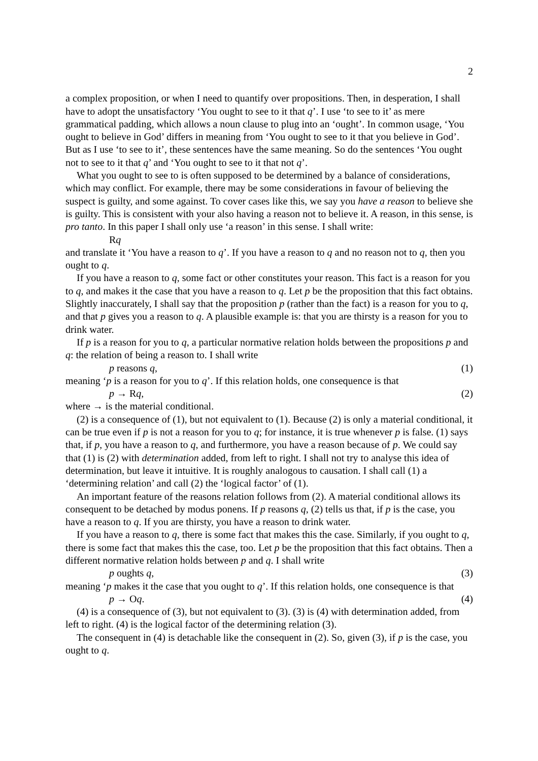2
a complex proposition, or when I need to quantify over propositions. Then, in desperation, I shall have to adopt the unsatisfactory ‘You ought to see to it that q’. I use ‘to see to it’ as mere grammatical padding, which allows a noun clause to plug into an ‘ought’. In common usage, ‘You ought to believe in God’ differs in meaning from ‘You ought to see to it that you believe in God’. But as I use ‘to see to it’, these sentences have the same meaning. So do the sentences ‘You ought not to see to it that q’ and ‘You ought to see to it that not q’.
What you ought to see to is often supposed to be determined by a balance of considerations, which may conflict. For example, there may be some considerations in favour of believing the suspect is guilty, and some against. To cover cases like this, we say you have a reason to believe she is guilty. This is consistent with your also having a reason not to believe it. A reason, in this sense, is pro tanto. In this paper I shall only use ‘a reason’ in this sense. I shall write:
Rq
and translate it ‘You have a reason to q’. If you have a reason to q and no reason not to q, then you ought to q.
If you have a reason to q, some fact or other constitutes your reason. This fact is a reason for you to q, and makes it the case that you have a reason to q. Let p be the proposition that this fact obtains. Slightly inaccurately, I shall say that the proposition p (rather than the fact) is a reason for you to q, and that p gives you a reason to q. A plausible example is: that you are thirsty is a reason for you to drink water.
If p is a reason for you to q, a particular normative relation holds between the propositions p and q: the relation of being a reason to. I shall write
p reasons q, (1)
meaning ‘p is a reason for you to q’. If this relation holds, one consequence is that
p → Rq, (2)
where → is the material conditional.
(2) is a consequence of (1), but not equivalent to (1). Because (2) is only a material conditional, it can be true even if p is not a reason for you to q; for instance, it is true whenever p is false. (1) says that, if p, you have a reason to q, and furthermore, you have a reason because of p. We could say that (1) is (2) with determination added, from left to right. I shall not try to analyse this idea of determination, but leave it intuitive. It is roughly analogous to causation. I shall call (1) a ‘determining relation’ and call (2) the ‘logical factor’ of (1).
An important feature of the reasons relation follows from (2). A material conditional allows its consequent to be detached by modus ponens. If p reasons q, (2) tells us that, if p is the case, you have a reason to q. If you are thirsty, you have a reason to drink water.
If you have a reason to q, there is some fact that makes this the case. Similarly, if you ought to q, there is some fact that makes this the case, too. Let p be the proposition that this fact obtains. Then a different normative relation holds between p and q. I shall write
p oughts q, (3)
meaning ‘p makes it the case that you ought to q’. If this relation holds, one consequence is that
p → Oq. (4)
(4) is a consequence of (3), but not equivalent to (3). (3) is (4) with determination added, from left to right. (4) is the logical factor of the determining relation (3).
The consequent in (4) is detachable like the consequent in (2). So, given (3), if p is the case, you ought to q.